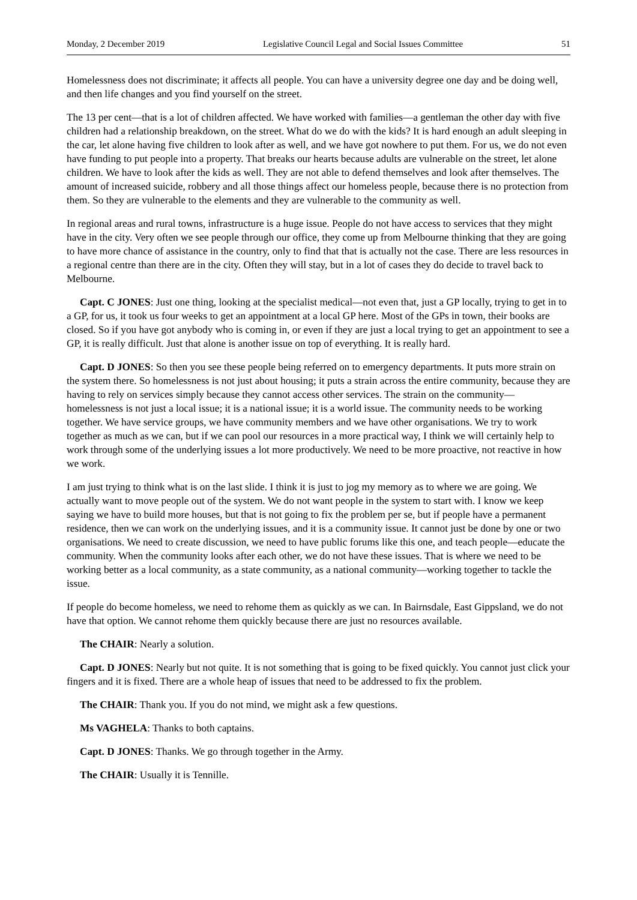Monday, 2 December 2019 Legislative Council Legal and Social Issues Committee 51
Homelessness does not discriminate; it affects all people. You can have a university degree one day and be doing well, and then life changes and you find yourself on the street.
The 13 per cent—that is a lot of children affected. We have worked with families—a gentleman the other day with five children had a relationship breakdown, on the street. What do we do with the kids? It is hard enough an adult sleeping in the car, let alone having five children to look after as well, and we have got nowhere to put them. For us, we do not even have funding to put people into a property. That breaks our hearts because adults are vulnerable on the street, let alone children. We have to look after the kids as well. They are not able to defend themselves and look after themselves. The amount of increased suicide, robbery and all those things affect our homeless people, because there is no protection from them. So they are vulnerable to the elements and they are vulnerable to the community as well.
In regional areas and rural towns, infrastructure is a huge issue. People do not have access to services that they might have in the city. Very often we see people through our office, they come up from Melbourne thinking that they are going to have more chance of assistance in the country, only to find that that is actually not the case. There are less resources in a regional centre than there are in the city. Often they will stay, but in a lot of cases they do decide to travel back to Melbourne.
Capt. C JONES: Just one thing, looking at the specialist medical—not even that, just a GP locally, trying to get in to a GP, for us, it took us four weeks to get an appointment at a local GP here. Most of the GPs in town, their books are closed. So if you have got anybody who is coming in, or even if they are just a local trying to get an appointment to see a GP, it is really difficult. Just that alone is another issue on top of everything. It is really hard.
Capt. D JONES: So then you see these people being referred on to emergency departments. It puts more strain on the system there. So homelessness is not just about housing; it puts a strain across the entire community, because they are having to rely on services simply because they cannot access other services. The strain on the community—homelessness is not just a local issue; it is a national issue; it is a world issue. The community needs to be working together. We have service groups, we have community members and we have other organisations. We try to work together as much as we can, but if we can pool our resources in a more practical way, I think we will certainly help to work through some of the underlying issues a lot more productively. We need to be more proactive, not reactive in how we work.
I am just trying to think what is on the last slide. I think it is just to jog my memory as to where we are going. We actually want to move people out of the system. We do not want people in the system to start with. I know we keep saying we have to build more houses, but that is not going to fix the problem per se, but if people have a permanent residence, then we can work on the underlying issues, and it is a community issue. It cannot just be done by one or two organisations. We need to create discussion, we need to have public forums like this one, and teach people—educate the community. When the community looks after each other, we do not have these issues. That is where we need to be working better as a local community, as a state community, as a national community—working together to tackle the issue.
If people do become homeless, we need to rehome them as quickly as we can. In Bairnsdale, East Gippsland, we do not have that option. We cannot rehome them quickly because there are just no resources available.
The CHAIR: Nearly a solution.
Capt. D JONES: Nearly but not quite. It is not something that is going to be fixed quickly. You cannot just click your fingers and it is fixed. There are a whole heap of issues that need to be addressed to fix the problem.
The CHAIR: Thank you. If you do not mind, we might ask a few questions.
Ms VAGHELA: Thanks to both captains.
Capt. D JONES: Thanks. We go through together in the Army.
The CHAIR: Usually it is Tennille.